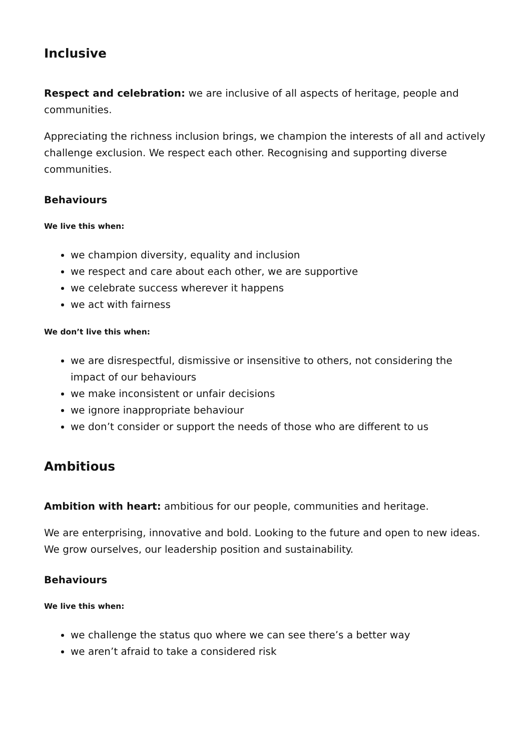Inclusive
Respect and celebration: we are inclusive of all aspects of heritage, people and communities.
Appreciating the richness inclusion brings, we champion the interests of all and actively challenge exclusion. We respect each other. Recognising and supporting diverse communities.
Behaviours
We live this when:
we champion diversity, equality and inclusion
we respect and care about each other, we are supportive
we celebrate success wherever it happens
we act with fairness
We don’t live this when:
we are disrespectful, dismissive or insensitive to others, not considering the impact of our behaviours
we make inconsistent or unfair decisions
we ignore inappropriate behaviour
we don’t consider or support the needs of those who are different to us
Ambitious
Ambition with heart: ambitious for our people, communities and heritage.
We are enterprising, innovative and bold. Looking to the future and open to new ideas. We grow ourselves, our leadership position and sustainability.
Behaviours
We live this when:
we challenge the status quo where we can see there’s a better way
we aren’t afraid to take a considered risk